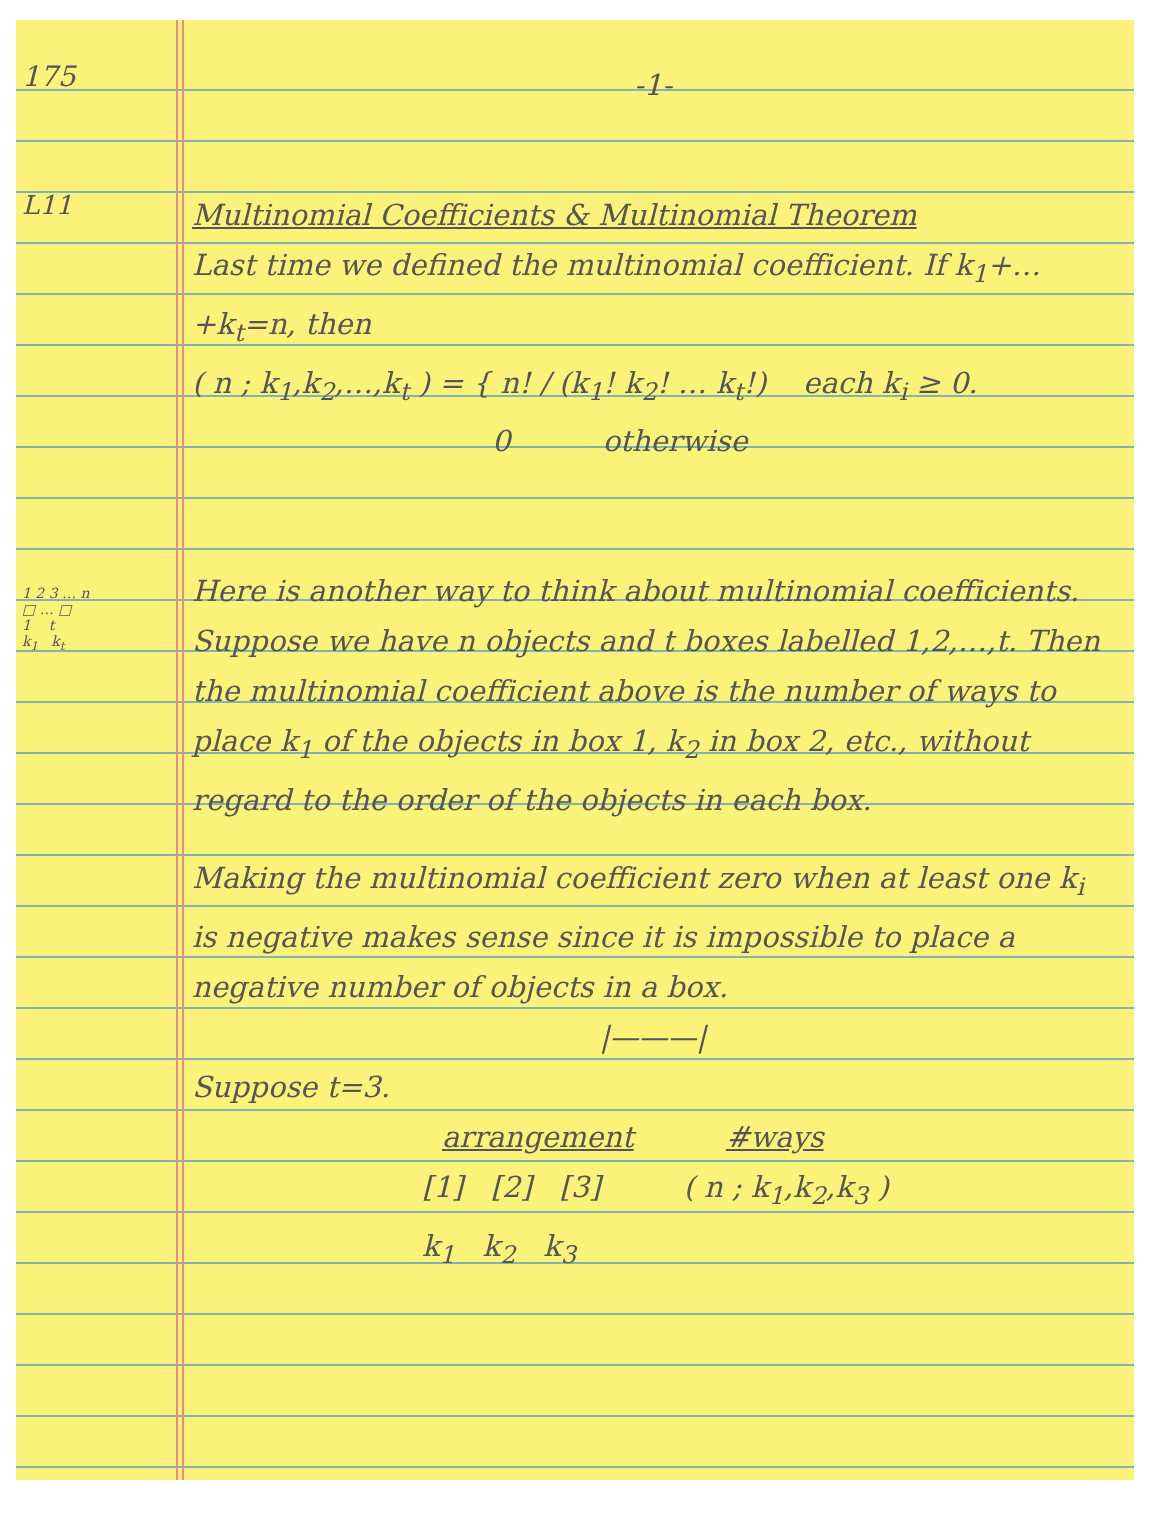175
-1-
L11
Multinomial Coefficients & Multinomial Theorem
Last time we defined the multinomial coefficient. If k<sub>1</sub>+…+k<sub>t</sub>=n, then
( n ; k<sub>1</sub>,k<sub>2</sub>,…,k<sub>t</sub> ) = { n! / (k<sub>1</sub>! k<sub>2</sub>! … k<sub>t</sub>!) each k<sub>i</sub> ≥ 0.
0 otherwise
Here is another way to think about multinomial coefficients. Suppose we have n objects and t boxes labelled 1,2,…,t. Then the multinomial coefficient above is the number of ways to place k<sub>1</sub> of the objects in box 1, k<sub>2</sub> in box 2, etc., without regard to the order of the objects in each box.
1 2 3 … n
□ … □
1 t
k<sub>1</sub> k<sub>t</sub>
Making the multinomial coefficient zero when at least one k<sub>i</sub> is negative makes sense since it is impossible to place a negative number of objects in a box.
|———|
Suppose t=3.
arrangement #ways
[1] [2] [3] ( n ; k<sub>1</sub>,k<sub>2</sub>,k<sub>3</sub> )
k<sub>1</sub> k<sub>2</sub> k<sub>3</sub>